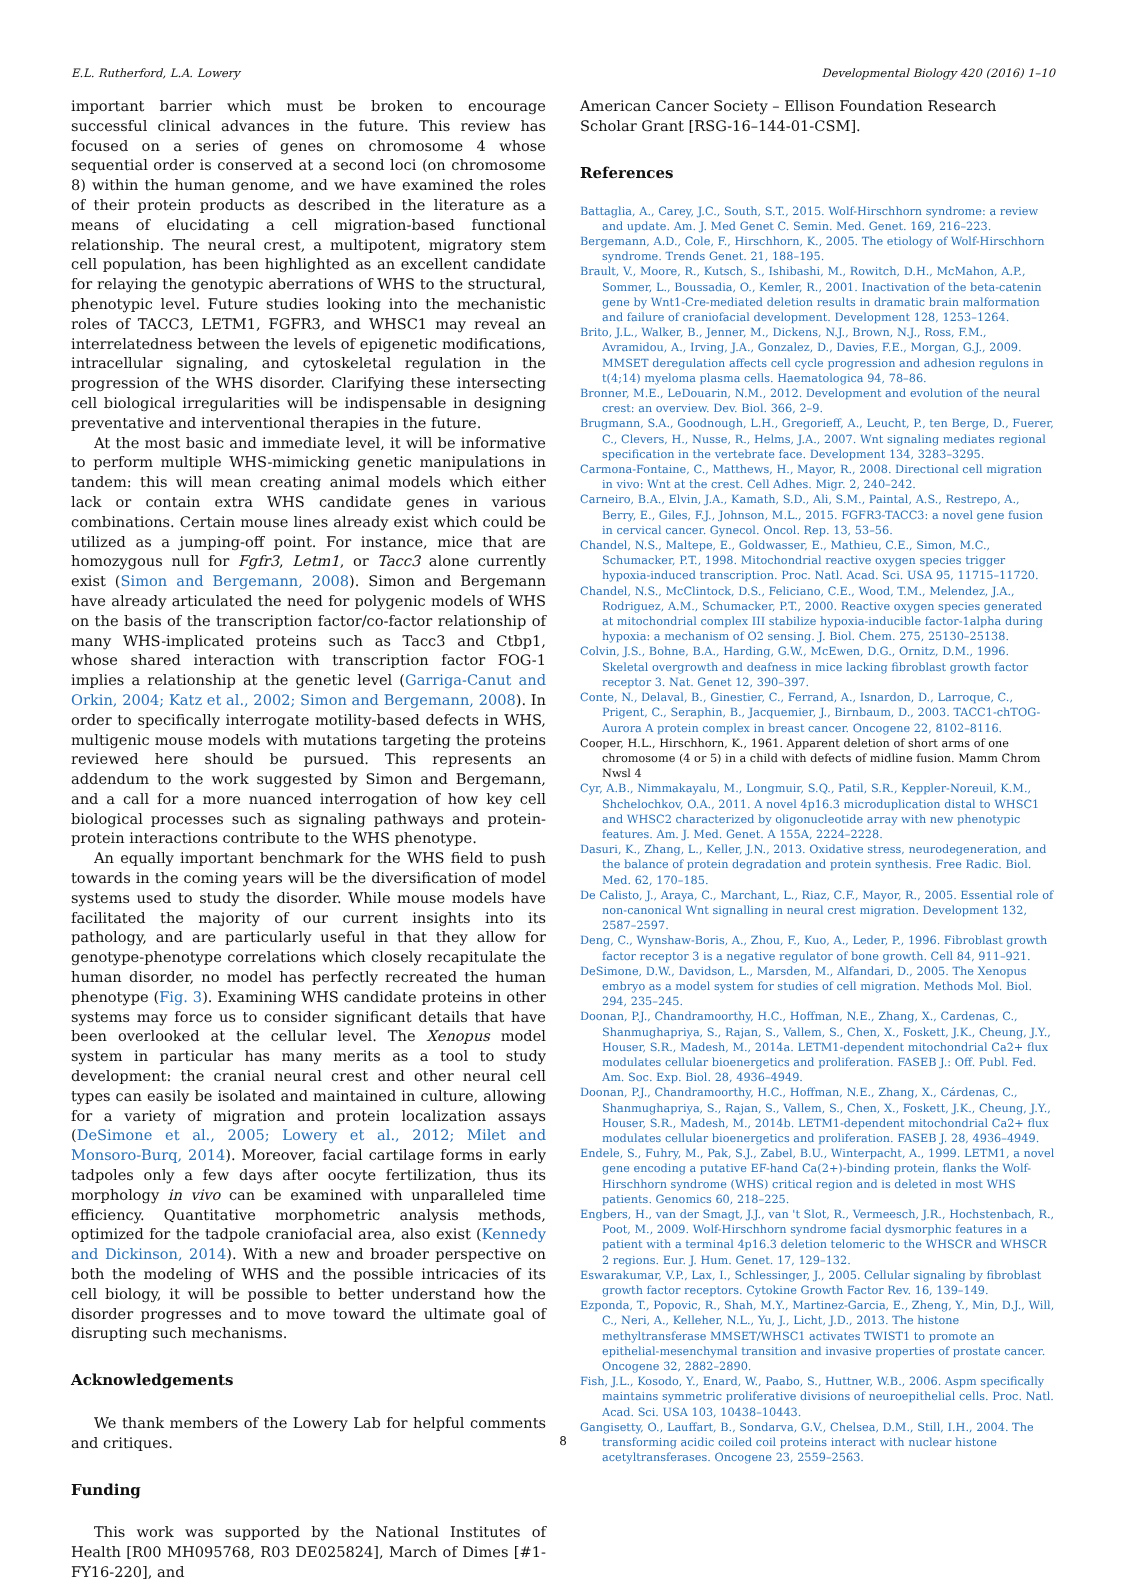E.L. Rutherford, L.A. Lowery Developmental Biology 420 (2016) 1–10
important barrier which must be broken to encourage successful clinical advances in the future. This review has focused on a series of genes on chromosome 4 whose sequential order is conserved at a second loci (on chromosome 8) within the human genome, and we have examined the roles of their protein products as described in the literature as a means of elucidating a cell migration-based functional relationship. The neural crest, a multipotent, migratory stem cell population, has been highlighted as an excellent candidate for relaying the genotypic aberrations of WHS to the structural, phenotypic level. Future studies looking into the mechanistic roles of TACC3, LETM1, FGFR3, and WHSC1 may reveal an interrelatedness between the levels of epigenetic modifications, intracellular signaling, and cytoskeletal regulation in the progression of the WHS disorder. Clarifying these intersecting cell biological irregularities will be indispensable in designing preventative and interventional therapies in the future.
At the most basic and immediate level, it will be informative to perform multiple WHS-mimicking genetic manipulations in tandem: this will mean creating animal models which either lack or contain extra WHS candidate genes in various combinations. Certain mouse lines already exist which could be utilized as a jumping-off point. For instance, mice that are homozygous null for Fgfr3, Letm1, or Tacc3 alone currently exist (Simon and Bergemann, 2008). Simon and Bergemann have already articulated the need for polygenic models of WHS on the basis of the transcription factor/co-factor relationship of many WHS-implicated proteins such as Tacc3 and Ctbp1, whose shared interaction with transcription factor FOG-1 implies a relationship at the genetic level (Garriga-Canut and Orkin, 2004; Katz et al., 2002; Simon and Bergemann, 2008). In order to specifically interrogate motility-based defects in WHS, multigenic mouse models with mutations targeting the proteins reviewed here should be pursued. This represents an addendum to the work suggested by Simon and Bergemann, and a call for a more nuanced interrogation of how key cell biological processes such as signaling pathways and protein-protein interactions contribute to the WHS phenotype.
An equally important benchmark for the WHS field to push towards in the coming years will be the diversification of model systems used to study the disorder. While mouse models have facilitated the majority of our current insights into its pathology, and are particularly useful in that they allow for genotype-phenotype correlations which closely recapitulate the human disorder, no model has perfectly recreated the human phenotype (Fig. 3). Examining WHS candidate proteins in other systems may force us to consider significant details that have been overlooked at the cellular level. The Xenopus model system in particular has many merits as a tool to study development: the cranial neural crest and other neural cell types can easily be isolated and maintained in culture, allowing for a variety of migration and protein localization assays (DeSimone et al., 2005; Lowery et al., 2012; Milet and Monsoro-Burq, 2014). Moreover, facial cartilage forms in early tadpoles only a few days after oocyte fertilization, thus its morphology in vivo can be examined with unparalleled time efficiency. Quantitative morphometric analysis methods, optimized for the tadpole craniofacial area, also exist (Kennedy and Dickinson, 2014). With a new and broader perspective on both the modeling of WHS and the possible intricacies of its cell biology, it will be possible to better understand how the disorder progresses and to move toward the ultimate goal of disrupting such mechanisms.
Acknowledgements
We thank members of the Lowery Lab for helpful comments and critiques.
Funding
This work was supported by the National Institutes of Health [R00 MH095768, R03 DE025824], March of Dimes [#1-FY16-220], and
American Cancer Society – Ellison Foundation Research Scholar Grant [RSG-16–144-01-CSM].
References
Battaglia, A., Carey, J.C., South, S.T., 2015. Wolf-Hirschhorn syndrome: a review and update. Am. J. Med Genet C. Semin. Med. Genet. 169, 216–223.
Bergemann, A.D., Cole, F., Hirschhorn, K., 2005. The etiology of Wolf-Hirschhorn syndrome. Trends Genet. 21, 188–195.
Brault, V., Moore, R., Kutsch, S., Ishibashi, M., Rowitch, D.H., McMahon, A.P., Sommer, L., Boussadia, O., Kemler, R., 2001. Inactivation of the beta-catenin gene by Wnt1-Cre-mediated deletion results in dramatic brain malformation and failure of craniofacial development. Development 128, 1253–1264.
Brito, J.L., Walker, B., Jenner, M., Dickens, N.J., Brown, N.J., Ross, F.M., Avramidou, A., Irving, J.A., Gonzalez, D., Davies, F.E., Morgan, G.J., 2009. MMSET deregulation affects cell cycle progression and adhesion regulons in t(4;14) myeloma plasma cells. Haematologica 94, 78–86.
Bronner, M.E., LeDouarin, N.M., 2012. Development and evolution of the neural crest: an overview. Dev. Biol. 366, 2–9.
Brugmann, S.A., Goodnough, L.H., Gregorieff, A., Leucht, P., ten Berge, D., Fuerer, C., Clevers, H., Nusse, R., Helms, J.A., 2007. Wnt signaling mediates regional specification in the vertebrate face. Development 134, 3283–3295.
Carmona-Fontaine, C., Matthews, H., Mayor, R., 2008. Directional cell migration in vivo: Wnt at the crest. Cell Adhes. Migr. 2, 240–242.
Carneiro, B.A., Elvin, J.A., Kamath, S.D., Ali, S.M., Paintal, A.S., Restrepo, A., Berry, E., Giles, F.J., Johnson, M.L., 2015. FGFR3-TACC3: a novel gene fusion in cervical cancer. Gynecol. Oncol. Rep. 13, 53–56.
Chandel, N.S., Maltepe, E., Goldwasser, E., Mathieu, C.E., Simon, M.C., Schumacker, P.T., 1998. Mitochondrial reactive oxygen species trigger hypoxia-induced transcription. Proc. Natl. Acad. Sci. USA 95, 11715–11720.
Chandel, N.S., McClintock, D.S., Feliciano, C.E., Wood, T.M., Melendez, J.A., Rodriguez, A.M., Schumacker, P.T., 2000. Reactive oxygen species generated at mitochondrial complex III stabilize hypoxia-inducible factor-1alpha during hypoxia: a mechanism of O2 sensing. J. Biol. Chem. 275, 25130–25138.
Colvin, J.S., Bohne, B.A., Harding, G.W., McEwen, D.G., Ornitz, D.M., 1996. Skeletal overgrowth and deafness in mice lacking fibroblast growth factor receptor 3. Nat. Genet 12, 390–397.
Conte, N., Delaval, B., Ginestier, C., Ferrand, A., Isnardon, D., Larroque, C., Prigent, C., Seraphin, B., Jacquemier, J., Birnbaum, D., 2003. TACC1-chTOG-Aurora A protein complex in breast cancer. Oncogene 22, 8102–8116.
Cooper, H.L., Hirschhorn, K., 1961. Apparent deletion of short arms of one chromosome (4 or 5) in a child with defects of midline fusion. Mamm Chrom Nwsl 4
Cyr, A.B., Nimmakayalu, M., Longmuir, S.Q., Patil, S.R., Keppler-Noreuil, K.M., Shchelochkov, O.A., 2011. A novel 4p16.3 microduplication distal to WHSC1 and WHSC2 characterized by oligonucleotide array with new phenotypic features. Am. J. Med. Genet. A 155A, 2224–2228.
Dasuri, K., Zhang, L., Keller, J.N., 2013. Oxidative stress, neurodegeneration, and the balance of protein degradation and protein synthesis. Free Radic. Biol. Med. 62, 170–185.
De Calisto, J., Araya, C., Marchant, L., Riaz, C.F., Mayor, R., 2005. Essential role of non-canonical Wnt signalling in neural crest migration. Development 132, 2587–2597.
Deng, C., Wynshaw-Boris, A., Zhou, F., Kuo, A., Leder, P., 1996. Fibroblast growth factor receptor 3 is a negative regulator of bone growth. Cell 84, 911–921.
DeSimone, D.W., Davidson, L., Marsden, M., Alfandari, D., 2005. The Xenopus embryo as a model system for studies of cell migration. Methods Mol. Biol. 294, 235–245.
Doonan, P.J., Chandramoorthy, H.C., Hoffman, N.E., Zhang, X., Cardenas, C., Shanmughapriya, S., Rajan, S., Vallem, S., Chen, X., Foskett, J.K., Cheung, J.Y., Houser, S.R., Madesh, M., 2014a. LETM1-dependent mitochondrial Ca2+ flux modulates cellular bioenergetics and proliferation. FASEB J.: Off. Publ. Fed. Am. Soc. Exp. Biol. 28, 4936–4949.
Doonan, P.J., Chandramoorthy, H.C., Hoffman, N.E., Zhang, X., Cárdenas, C., Shanmughapriya, S., Rajan, S., Vallem, S., Chen, X., Foskett, J.K., Cheung, J.Y., Houser, S.R., Madesh, M., 2014b. LETM1-dependent mitochondrial Ca2+ flux modulates cellular bioenergetics and proliferation. FASEB J. 28, 4936–4949.
Endele, S., Fuhry, M., Pak, S.J., Zabel, B.U., Winterpacht, A., 1999. LETM1, a novel gene encoding a putative EF-hand Ca(2+)-binding protein, flanks the Wolf-Hirschhorn syndrome (WHS) critical region and is deleted in most WHS patients. Genomics 60, 218–225.
Engbers, H., van der Smagt, J.J., van 't Slot, R., Vermeesch, J.R., Hochstenbach, R., Poot, M., 2009. Wolf-Hirschhorn syndrome facial dysmorphic features in a patient with a terminal 4p16.3 deletion telomeric to the WHSCR and WHSCR 2 regions. Eur. J. Hum. Genet. 17, 129–132.
Eswarakumar, V.P., Lax, I., Schlessinger, J., 2005. Cellular signaling by fibroblast growth factor receptors. Cytokine Growth Factor Rev. 16, 139–149.
Ezponda, T., Popovic, R., Shah, M.Y., Martinez-Garcia, E., Zheng, Y., Min, D.J., Will, C., Neri, A., Kelleher, N.L., Yu, J., Licht, J.D., 2013. The histone methyltransferase MMSET/WHSC1 activates TWIST1 to promote an epithelial-mesenchymal transition and invasive properties of prostate cancer. Oncogene 32, 2882–2890.
Fish, J.L., Kosodo, Y., Enard, W., Paabo, S., Huttner, W.B., 2006. Aspm specifically maintains symmetric proliferative divisions of neuroepithelial cells. Proc. Natl. Acad. Sci. USA 103, 10438–10443.
Gangisetty, O., Lauffart, B., Sondarva, G.V., Chelsea, D.M., Still, I.H., 2004. The transforming acidic coiled coil proteins interact with nuclear histone acetyltransferases. Oncogene 23, 2559–2563.
8